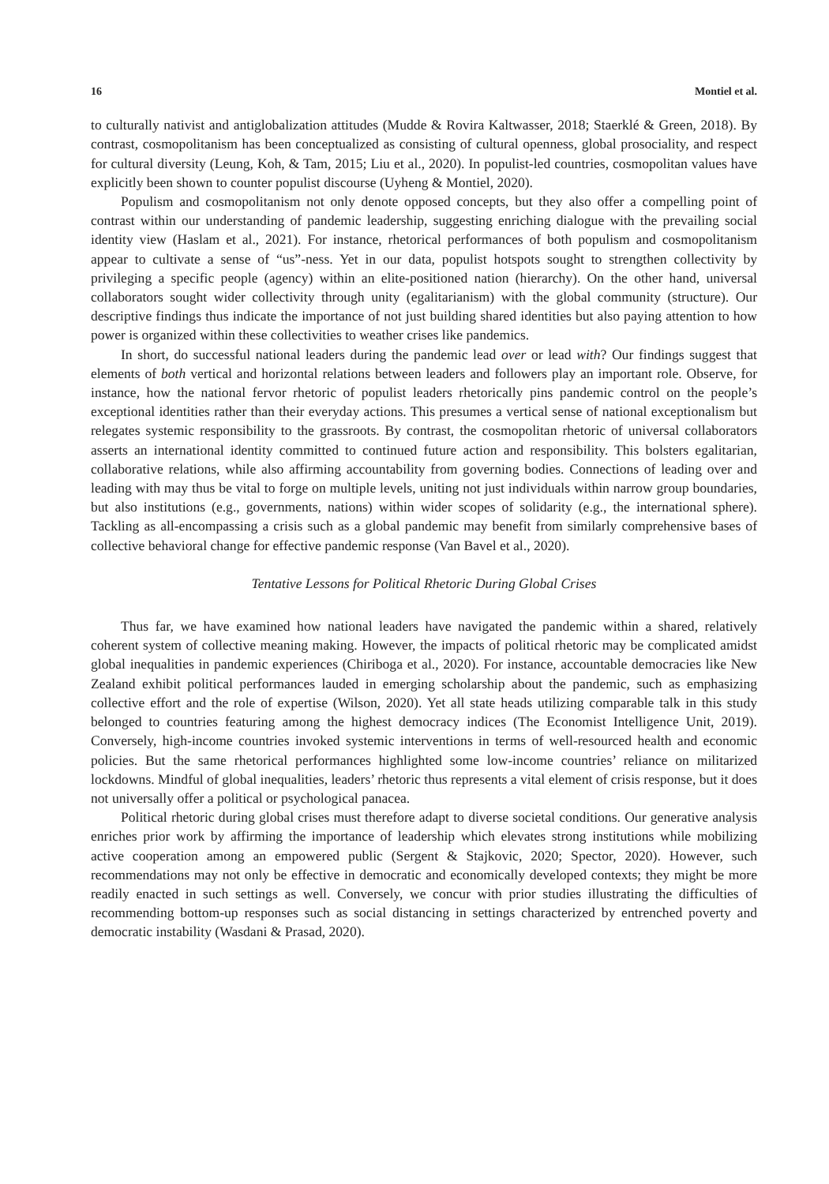16 Montiel et al.
to culturally nativist and antiglobalization attitudes (Mudde & Rovira Kaltwasser, 2018; Staerklé & Green, 2018). By contrast, cosmopolitanism has been conceptualized as consisting of cultural openness, global prosociality, and respect for cultural diversity (Leung, Koh, & Tam, 2015; Liu et al., 2020). In populist-led countries, cosmopolitan values have explicitly been shown to counter populist discourse (Uyheng & Montiel, 2020).
Populism and cosmopolitanism not only denote opposed concepts, but they also offer a compelling point of contrast within our understanding of pandemic leadership, suggesting enriching dialogue with the prevailing social identity view (Haslam et al., 2021). For instance, rhetorical performances of both populism and cosmopolitanism appear to cultivate a sense of “us”-ness. Yet in our data, populist hotspots sought to strengthen collectivity by privileging a specific people (agency) within an elite-positioned nation (hierarchy). On the other hand, universal collaborators sought wider collectivity through unity (egalitarianism) with the global community (structure). Our descriptive findings thus indicate the importance of not just building shared identities but also paying attention to how power is organized within these collectivities to weather crises like pandemics.
In short, do successful national leaders during the pandemic lead over or lead with? Our findings suggest that elements of both vertical and horizontal relations between leaders and followers play an important role. Observe, for instance, how the national fervor rhetoric of populist leaders rhetorically pins pandemic control on the people’s exceptional identities rather than their everyday actions. This presumes a vertical sense of national exceptionalism but relegates systemic responsibility to the grassroots. By contrast, the cosmopolitan rhetoric of universal collaborators asserts an international identity committed to continued future action and responsibility. This bolsters egalitarian, collaborative relations, while also affirming accountability from governing bodies. Connections of leading over and leading with may thus be vital to forge on multiple levels, uniting not just individuals within narrow group boundaries, but also institutions (e.g., governments, nations) within wider scopes of solidarity (e.g., the international sphere). Tackling as all-encompassing a crisis such as a global pandemic may benefit from similarly comprehensive bases of collective behavioral change for effective pandemic response (Van Bavel et al., 2020).
Tentative Lessons for Political Rhetoric During Global Crises
Thus far, we have examined how national leaders have navigated the pandemic within a shared, relatively coherent system of collective meaning making. However, the impacts of political rhetoric may be complicated amidst global inequalities in pandemic experiences (Chiriboga et al., 2020). For instance, accountable democracies like New Zealand exhibit political performances lauded in emerging scholarship about the pandemic, such as emphasizing collective effort and the role of expertise (Wilson, 2020). Yet all state heads utilizing comparable talk in this study belonged to countries featuring among the highest democracy indices (The Economist Intelligence Unit, 2019). Conversely, high-income countries invoked systemic interventions in terms of well-resourced health and economic policies. But the same rhetorical performances highlighted some low-income countries’ reliance on militarized lockdowns. Mindful of global inequalities, leaders’ rhetoric thus represents a vital element of crisis response, but it does not universally offer a political or psychological panacea.
Political rhetoric during global crises must therefore adapt to diverse societal conditions. Our generative analysis enriches prior work by affirming the importance of leadership which elevates strong institutions while mobilizing active cooperation among an empowered public (Sergent & Stajkovic, 2020; Spector, 2020). However, such recommendations may not only be effective in democratic and economically developed contexts; they might be more readily enacted in such settings as well. Conversely, we concur with prior studies illustrating the difficulties of recommending bottom-up responses such as social distancing in settings characterized by entrenched poverty and democratic instability (Wasdani & Prasad, 2020).